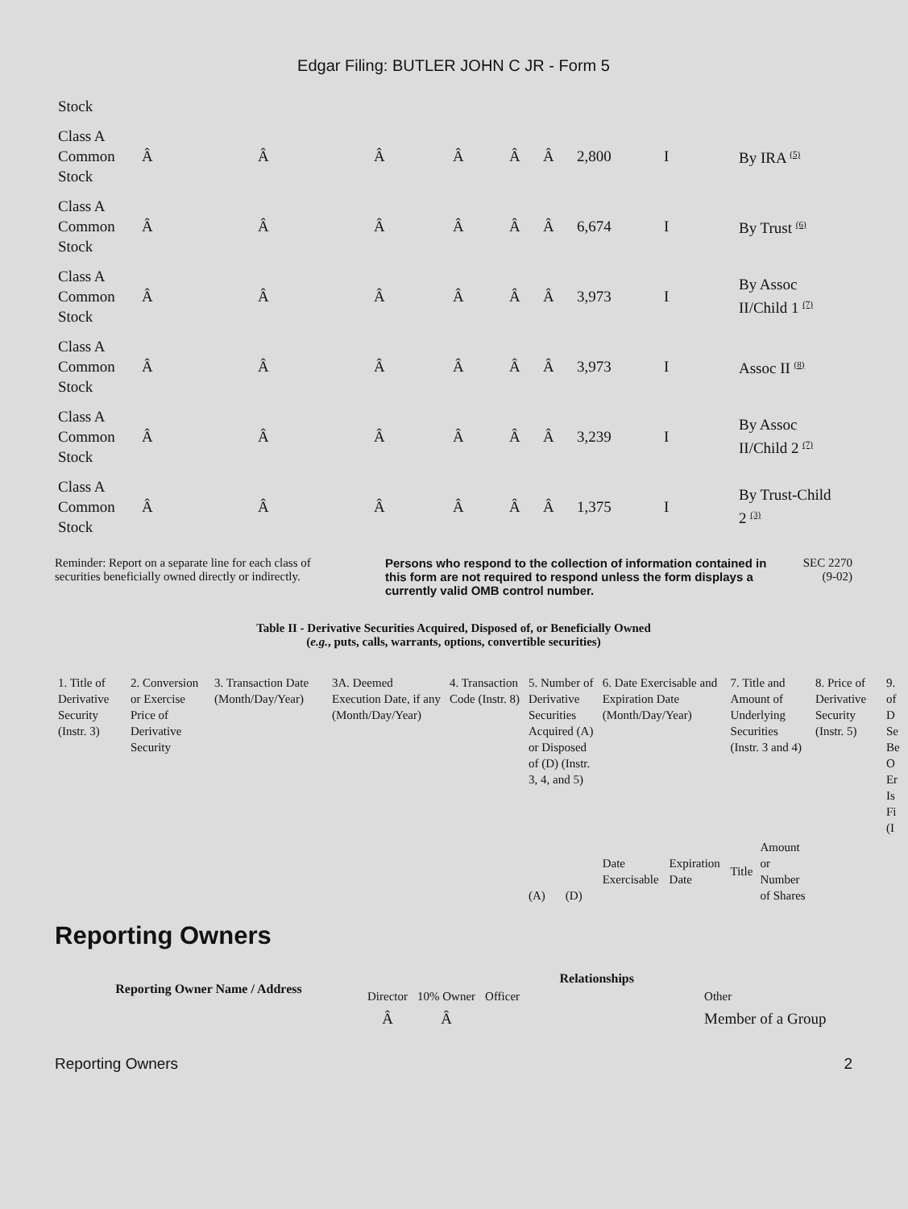Edgar Filing: BUTLER JOHN C JR - Form 5
| Stock | | | | | | | | | |
| Class A Common Stock | Â | Â | Â | Â | Â | Â | 2,800 | I | By IRA <sup>(5)</sup> |
| Class A Common Stock | Â | Â | Â | Â | Â | Â | 6,674 | I | By Trust <sup>(6)</sup> |
| Class A Common Stock | Â | Â | Â | Â | Â | Â | 3,973 | I | By Assoc II/Child 1 <sup>(7)</sup> |
| Class A Common Stock | Â | Â | Â | Â | Â | Â | 3,973 | I | Assoc II <sup>(8)</sup> |
| Class A Common Stock | Â | Â | Â | Â | Â | Â | 3,239 | I | By Assoc II/Child 2 <sup>(7)</sup> |
| Class A Common Stock | Â | Â | Â | Â | Â | Â | 1,375 | I | By Trust-Child 2 <sup>(3)</sup> |
Reminder: Report on a separate line for each class of securities beneficially owned directly or indirectly.
Persons who respond to the collection of information contained in this form are not required to respond unless the form displays a currently valid OMB control number.
SEC 2270
(9-02)
Table II - Derivative Securities Acquired, Disposed of, or Beneficially Owned
(e.g., puts, calls, warrants, options, convertible securities)
| 1. Title of Derivative Security (Instr. 3) | 2. Conversion or Exercise Price of Derivative Security | 3. Transaction Date (Month/Day/Year) | 3A. Deemed Execution Date, if any (Month/Day/Year) | 4. Transaction Code (Instr. 8) | 5. Number of Derivative Securities Acquired (A) or Disposed of (D) (Instr. 3, 4, and 5) | | 6. Date Exercisable and Expiration Date (Month/Day/Year) | | 7. Title and Amount of Underlying Securities (Instr. 3 and 4) | | 8. Price of Derivative Security (Instr. 5) | 9. of D Se Be O Er Is Fi (I |
| | | | | | (A) | (D) | Date Exercisable | Expiration Date | Title | Amount or Number of Shares | | |
Reporting Owners
| Reporting Owner Name / Address | Relationships | | | |
| --- | --- | --- | --- | --- |
| | Director | 10% Owner | Officer | Other |
| | Â | Â | | Member of a Group |
Reporting Owners 2